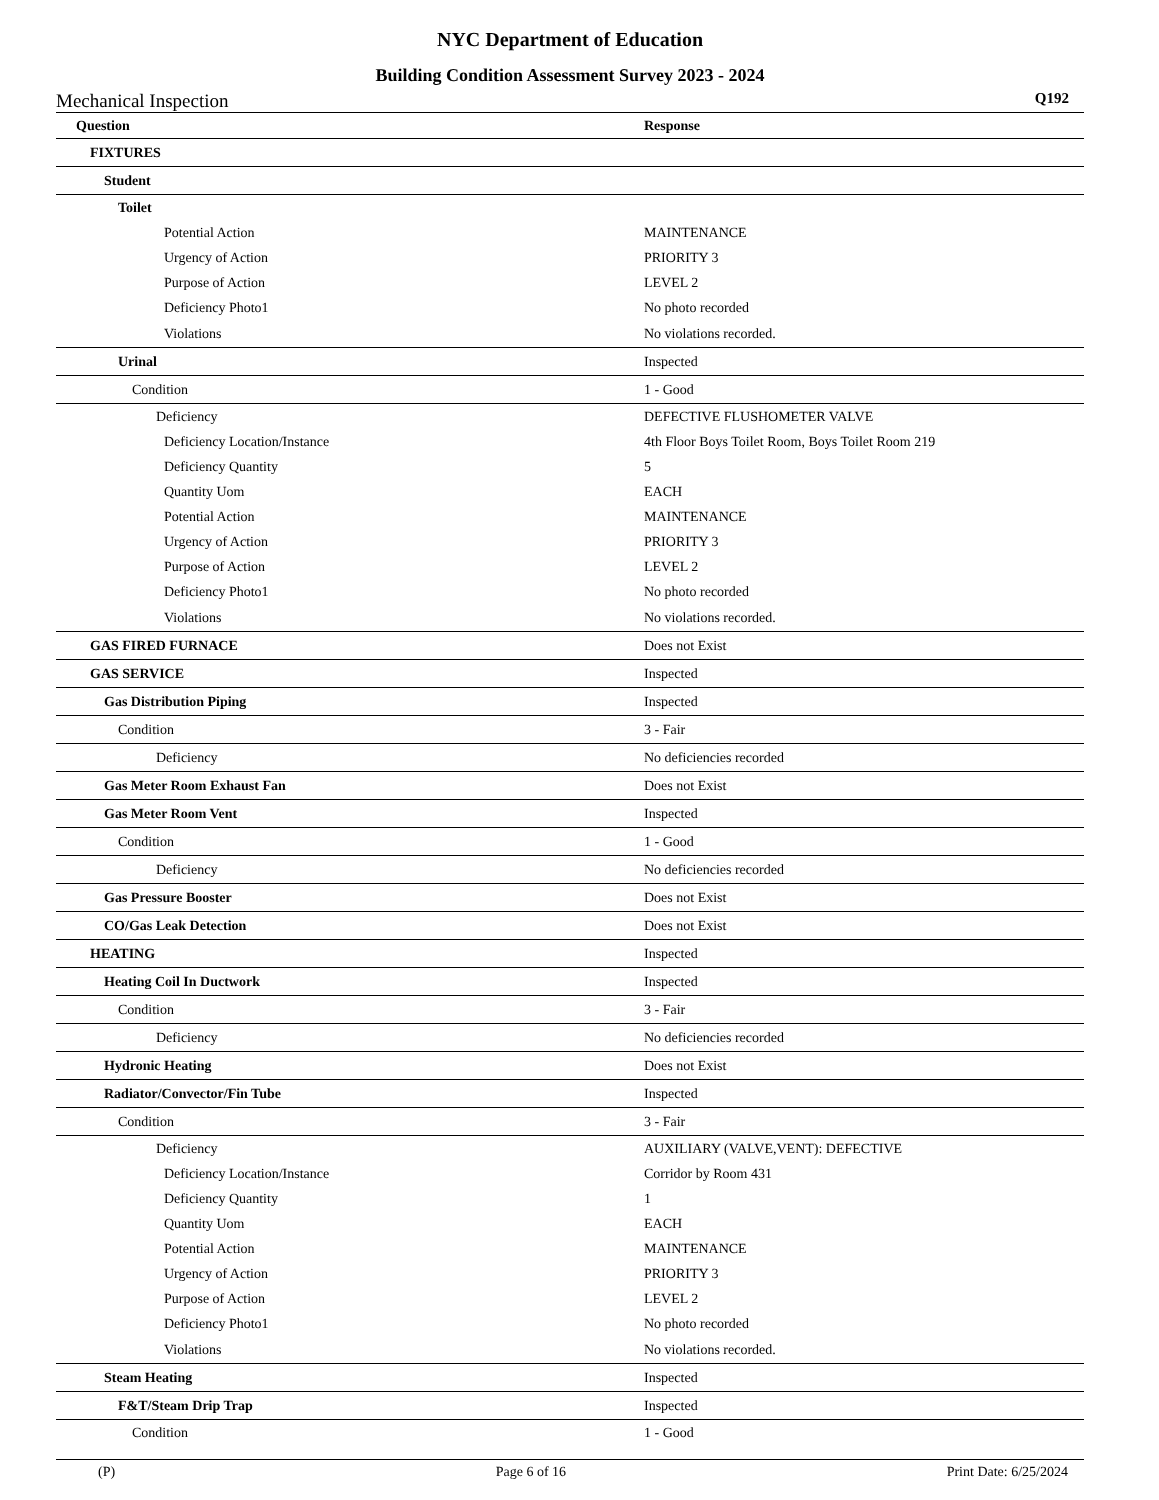NYC Department of Education
Building Condition Assessment Survey 2023 - 2024
Mechanical Inspection Q192
| Question | Response |
| --- | --- |
| FIXTURES | |
| Student | |
| Toilet | |
| Potential Action | MAINTENANCE |
| Urgency of Action | PRIORITY 3 |
| Purpose of Action | LEVEL 2 |
| Deficiency Photo1 | No photo recorded |
| Violations | No violations recorded. |
| Urinal | Inspected |
| Condition | 1 - Good |
| Deficiency | DEFECTIVE FLUSHOMETER VALVE |
| Deficiency Location/Instance | 4th Floor Boys Toilet Room, Boys Toilet Room 219 |
| Deficiency Quantity | 5 |
| Quantity Uom | EACH |
| Potential Action | MAINTENANCE |
| Urgency of Action | PRIORITY 3 |
| Purpose of Action | LEVEL 2 |
| Deficiency Photo1 | No photo recorded |
| Violations | No violations recorded. |
| GAS FIRED FURNACE | Does not Exist |
| GAS SERVICE | Inspected |
| Gas Distribution Piping | Inspected |
| Condition | 3 - Fair |
| Deficiency | No deficiencies recorded |
| Gas Meter Room Exhaust Fan | Does not Exist |
| Gas Meter Room Vent | Inspected |
| Condition | 1 - Good |
| Deficiency | No deficiencies recorded |
| Gas Pressure Booster | Does not Exist |
| CO/Gas Leak Detection | Does not Exist |
| HEATING | Inspected |
| Heating Coil In Ductwork | Inspected |
| Condition | 3 - Fair |
| Deficiency | No deficiencies recorded |
| Hydronic Heating | Does not Exist |
| Radiator/Convector/Fin Tube | Inspected |
| Condition | 3 - Fair |
| Deficiency | AUXILIARY (VALVE,VENT): DEFECTIVE |
| Deficiency Location/Instance | Corridor by Room 431 |
| Deficiency Quantity | 1 |
| Quantity Uom | EACH |
| Potential Action | MAINTENANCE |
| Urgency of Action | PRIORITY 3 |
| Purpose of Action | LEVEL 2 |
| Deficiency Photo1 | No photo recorded |
| Violations | No violations recorded. |
| Steam Heating | Inspected |
| F&T/Steam Drip Trap | Inspected |
| Condition | 1 - Good |
(P) Page 6 of 16 Print Date: 6/25/2024